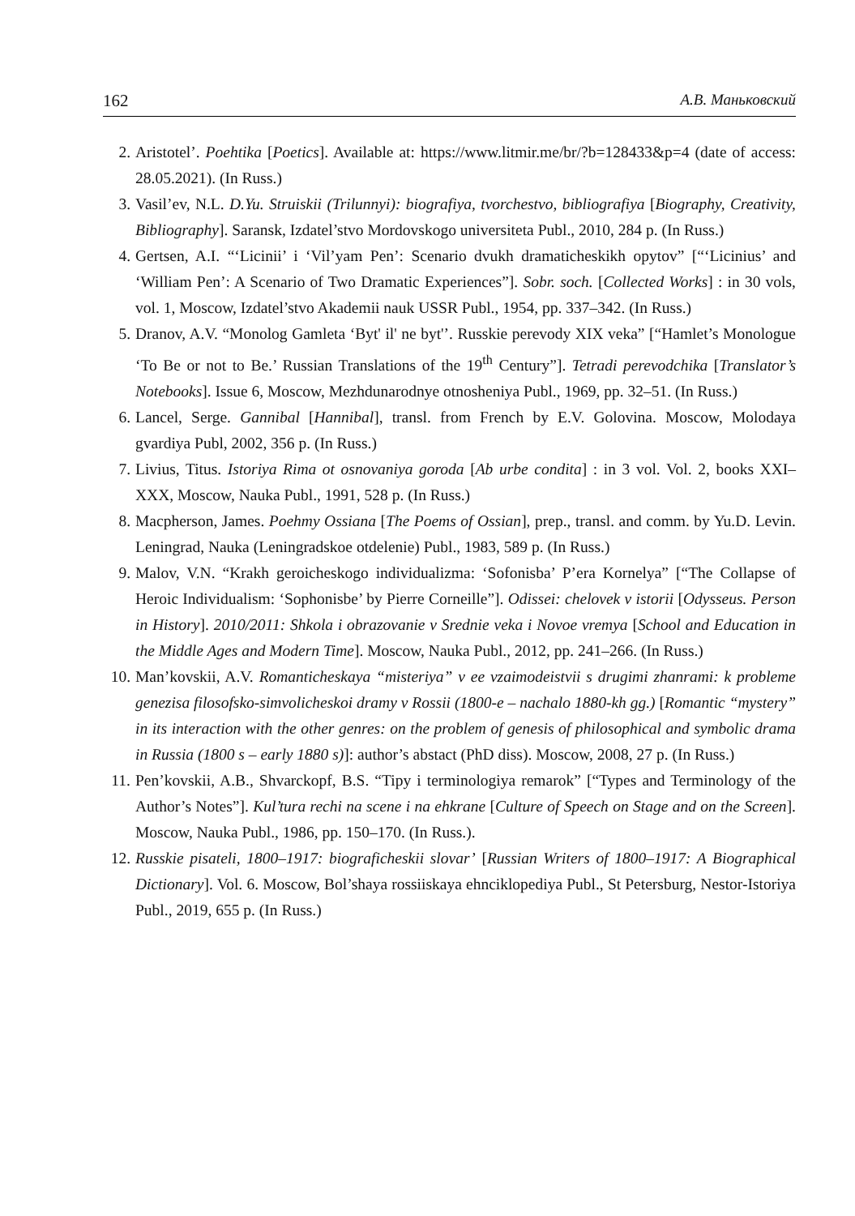162 А.В. Маньковский
2. Aristotel’. Poehtika [Poetics]. Available at: https://www.litmir.me/br/?b=128433&p=4 (date of access: 28.05.2021). (In Russ.)
3. Vasil’ev, N.L. D.Yu. Struiskii (Trilunnyi): biografiya, tvorchestvo, bibliografiya [Biography, Creativity, Bibliography]. Saransk, Izdatel’stvo Mordovskogo universiteta Publ., 2010, 284 p. (In Russ.)
4. Gertsen, A.I. “‘Licinii’ i ‘Vil’yam Pen’: Scenario dvukh dramaticheskikh opytov” [“‘Licinius’ and ‘William Pen’: A Scenario of Two Dramatic Experiences”]. Sobr. soch. [Collected Works] : in 30 vols, vol. 1, Moscow, Izdatel’stvo Akademii nauk USSR Publ., 1954, pp. 337–342. (In Russ.)
5. Dranov, A.V. “Monolog Gamleta ‘Byt' il' ne byt'’. Russkie perevody XIX veka” [“Hamlet’s Monologue ‘To Be or not to Be.’ Russian Translations of the 19<sup>th</sup> Century”]. Tetradi perevodchika [Translator’s Notebooks]. Issue 6, Moscow, Mezhdunarodnye otnosheniya Publ., 1969, pp. 32–51. (In Russ.)
6. Lancel, Serge. Gannibal [Hannibal], transl. from French by E.V. Golovina. Moscow, Molodaya gvardiya Publ, 2002, 356 p. (In Russ.)
7. Livius, Titus. Istoriya Rima ot osnovaniya goroda [Ab urbe condita] : in 3 vol. Vol. 2, books XXI–XXX, Moscow, Nauka Publ., 1991, 528 p. (In Russ.)
8. Macpherson, James. Poehmy Ossiana [The Poems of Ossian], prep., transl. and comm. by Yu.D. Levin. Leningrad, Nauka (Leningradskoe otdelenie) Publ., 1983, 589 p. (In Russ.)
9. Malov, V.N. “Krakh geroicheskogo individualizma: ‘Sofonisba’ P’era Kornelya” [“The Collapse of Heroic Individualism: ‘Sophonisbe’ by Pierre Corneille”]. Odissei: chelovek v istorii [Odysseus. Person in History]. 2010/2011: Shkola i obrazovanie v Srednie veka i Novoe vremya [School and Education in the Middle Ages and Modern Time]. Moscow, Nauka Publ., 2012, pp. 241–266. (In Russ.)
10. Man’kovskii, A.V. Romanticheskaya “misteriya” v ee vzaimodeistvii s drugimi zhanrami: k probleme genezisa filosofsko-simvolicheskoi dramy v Rossii (1800-e – nachalo 1880-kh gg.) [Romantic “mystery” in its interaction with the other genres: on the problem of genesis of philosophical and symbolic drama in Russia (1800 s – early 1880 s)]: author’s abstact (PhD diss). Moscow, 2008, 27 p. (In Russ.)
11. Pen’kovskii, A.B., Shvarckopf, B.S. “Tipy i terminologiya remarok” [“Types and Terminology of the Author’s Notes”]. Kul’tura rechi na scene i na ehkrane [Culture of Speech on Stage and on the Screen]. Moscow, Nauka Publ., 1986, pp. 150–170. (In Russ.).
12. Russkie pisateli, 1800–1917: biograficheskii slovar’ [Russian Writers of 1800–1917: A Biographical Dictionary]. Vol. 6. Moscow, Bol’shaya rossiiskaya ehnciklopediya Publ., St Petersburg, Nestor-Istoriya Publ., 2019, 655 p. (In Russ.)